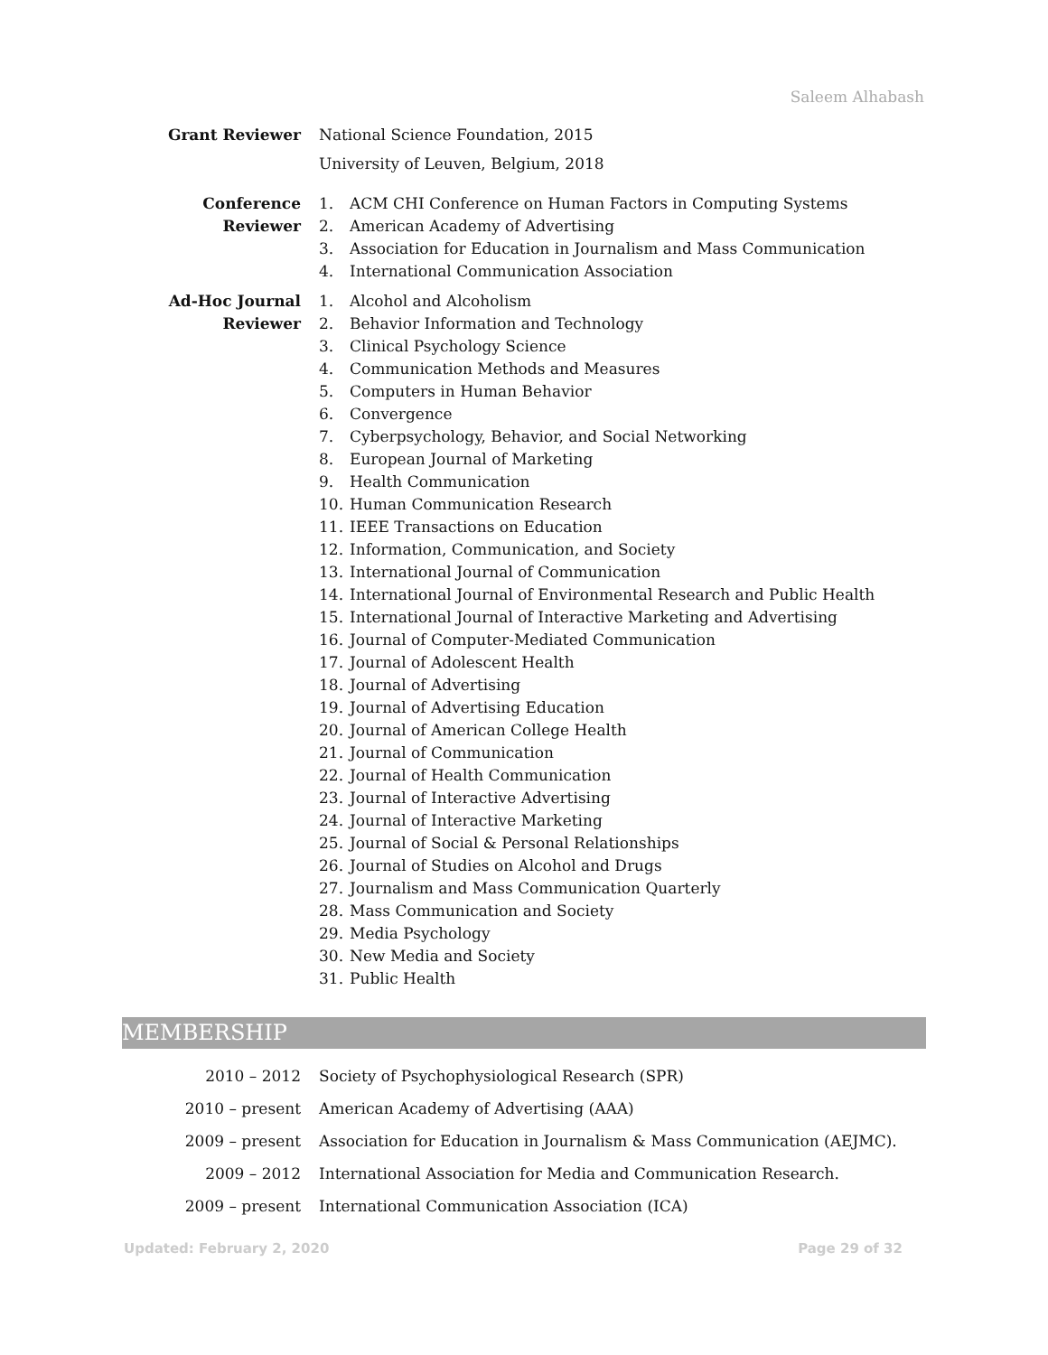Saleem Alhabash
Grant Reviewer National Science Foundation, 2015
University of Leuven, Belgium, 2018
Conference Reviewer 1. ACM CHI Conference on Human Factors in Computing Systems
2. American Academy of Advertising
3. Association for Education in Journalism and Mass Communication
4. International Communication Association
Ad-Hoc Journal
Reviewer
1. Alcohol and Alcoholism
2. Behavior Information and Technology
3. Clinical Psychology Science
4. Communication Methods and Measures
5. Computers in Human Behavior
6. Convergence
7. Cyberpsychology, Behavior, and Social Networking
8. European Journal of Marketing
9. Health Communication
10. Human Communication Research
11. IEEE Transactions on Education
12. Information, Communication, and Society
13. International Journal of Communication
14. International Journal of Environmental Research and Public Health
15. International Journal of Interactive Marketing and Advertising
16. Journal of Computer-Mediated Communication
17. Journal of Adolescent Health
18. Journal of Advertising
19. Journal of Advertising Education
20. Journal of American College Health
21. Journal of Communication
22. Journal of Health Communication
23. Journal of Interactive Advertising
24. Journal of Interactive Marketing
25. Journal of Social & Personal Relationships
26. Journal of Studies on Alcohol and Drugs
27. Journalism and Mass Communication Quarterly
28. Mass Communication and Society
29. Media Psychology
30. New Media and Society
31. Public Health
MEMBERSHIP
2010 – 2012 Society of Psychophysiological Research (SPR)
2010 – present American Academy of Advertising (AAA)
2009 – present Association for Education in Journalism & Mass Communication (AEJMC).
2009 – 2012 International Association for Media and Communication Research.
2009 – present International Communication Association (ICA)
Updated: February 2, 2020 Page 29 of 32